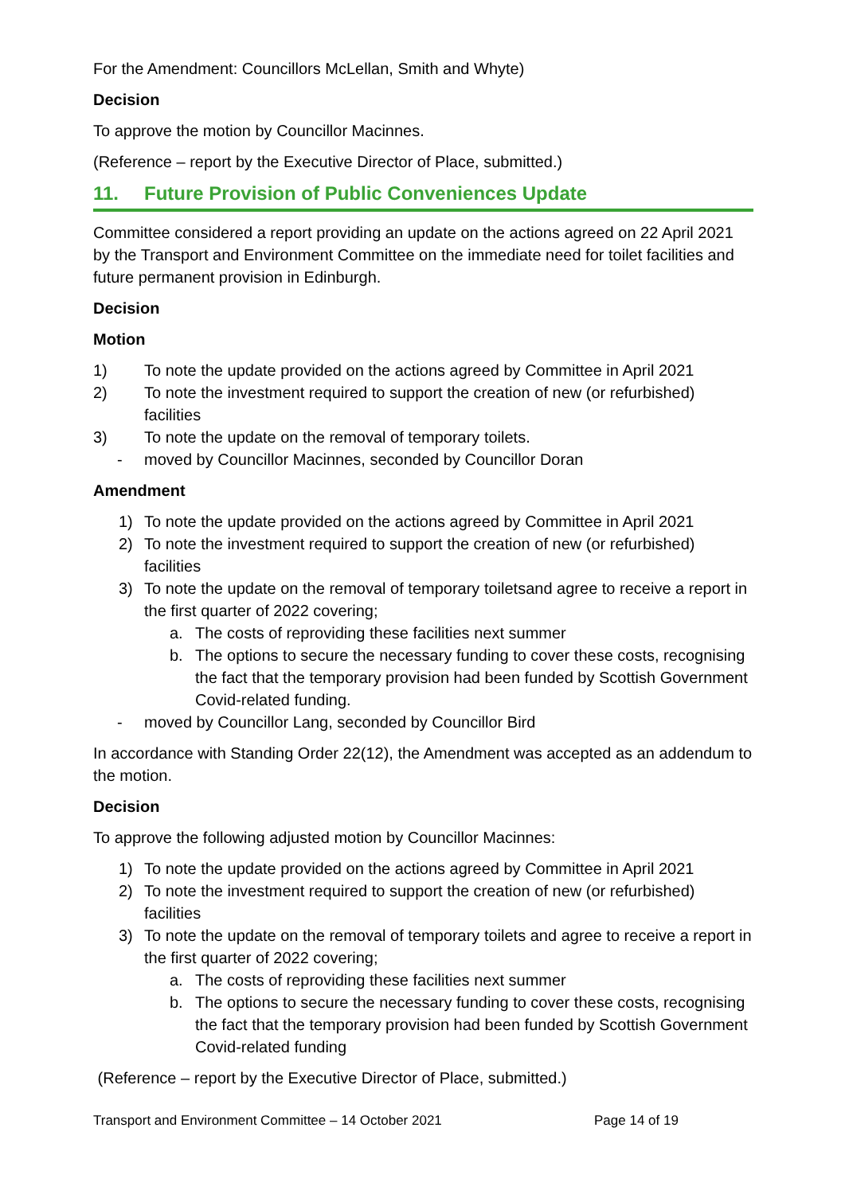For the Amendment: Councillors McLellan, Smith and Whyte)
Decision
To approve the motion by Councillor Macinnes.
(Reference – report by the Executive Director of Place, submitted.)
11. Future Provision of Public Conveniences Update
Committee considered a report providing an update on the actions agreed on 22 April 2021 by the Transport and Environment Committee on the immediate need for toilet facilities and future permanent provision in Edinburgh.
Decision
Motion
1) To note the update provided on the actions agreed by Committee in April 2021
2) To note the investment required to support the creation of new (or refurbished) facilities
3) To note the update on the removal of temporary toilets.
- moved by Councillor Macinnes, seconded by Councillor Doran
Amendment
1) To note the update provided on the actions agreed by Committee in April 2021
2) To note the investment required to support the creation of new (or refurbished) facilities
3) To note the update on the removal of temporary toiletsand agree to receive a report in the first quarter of 2022 covering;
a. The costs of reproviding these facilities next summer
b. The options to secure the necessary funding to cover these costs, recognising the fact that the temporary provision had been funded by Scottish Government Covid-related funding.
- moved by Councillor Lang, seconded by Councillor Bird
In accordance with Standing Order 22(12), the Amendment was accepted as an addendum to the motion.
Decision
To approve the following adjusted motion by Councillor Macinnes:
1) To note the update provided on the actions agreed by Committee in April 2021
2) To note the investment required to support the creation of new (or refurbished) facilities
3) To note the update on the removal of temporary toilets and agree to receive a report in the first quarter of 2022 covering;
a. The costs of reproviding these facilities next summer
b. The options to secure the necessary funding to cover these costs, recognising the fact that the temporary provision had been funded by Scottish Government Covid-related funding
(Reference – report by the Executive Director of Place, submitted.)
Transport and Environment Committee – 14 October 2021 Page 14 of 19